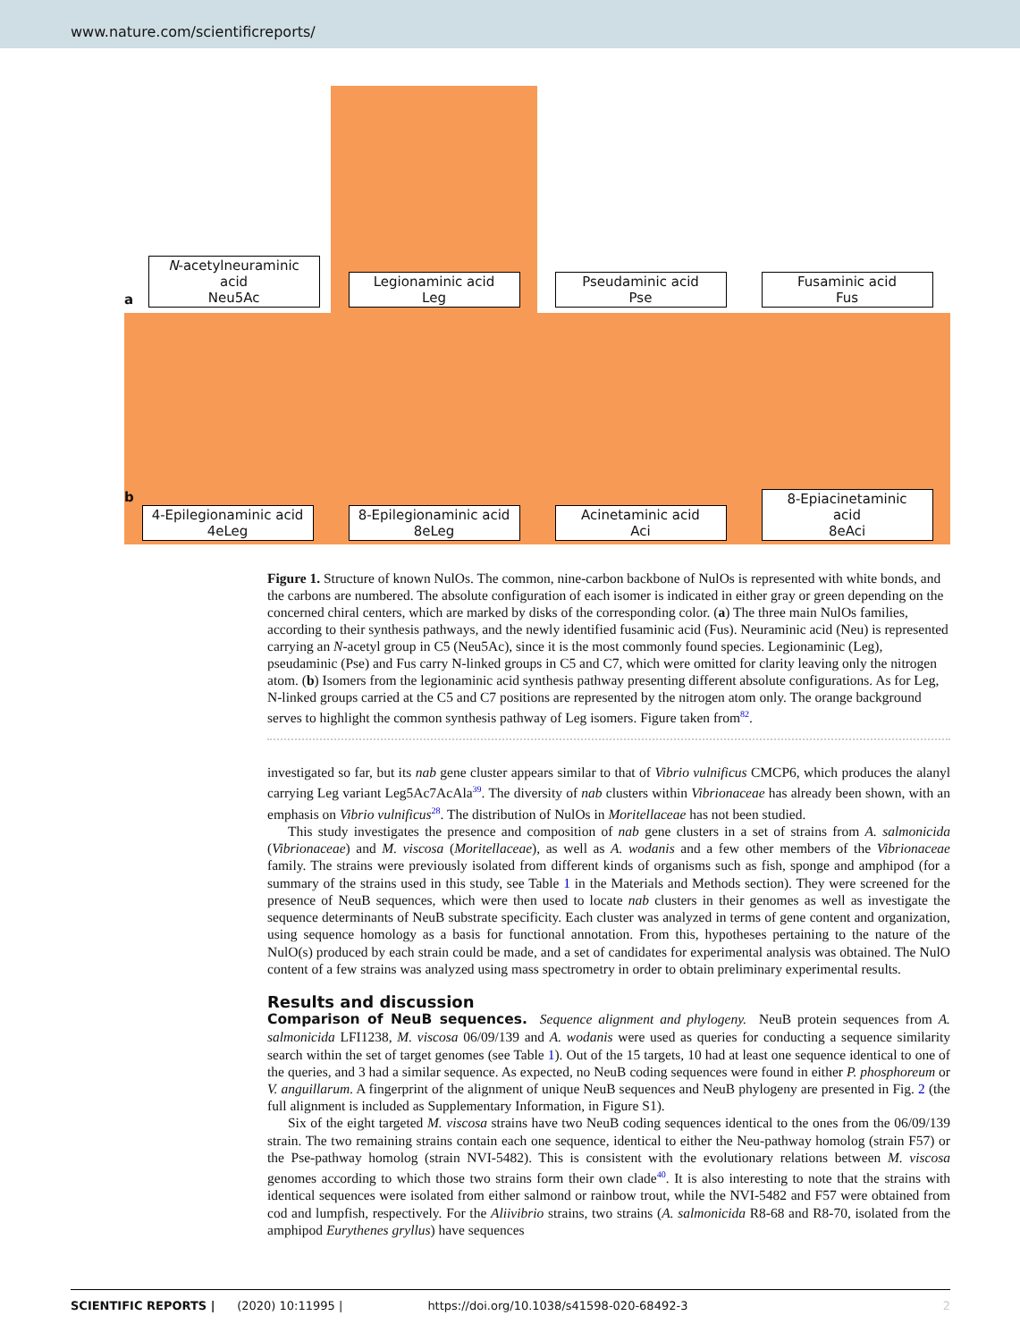www.nature.com/scientificreports/
a
N-acetylneuraminic acid
Neu5Ac
Legionaminic acid
Leg
Pseudaminic acid
Pse
Fusaminic acid
Fus
b
4-Epilegionaminic acid
4eLeg
8-Epilegionaminic acid
8eLeg
Acinetaminic acid
Aci
8-Epiacinetaminic acid
8eAci
Figure 1. Structure of known NulOs. The common, nine-carbon backbone of NulOs is represented with white bonds, and the carbons are numbered. The absolute configuration of each isomer is indicated in either gray or green depending on the concerned chiral centers, which are marked by disks of the corresponding color. (a) The three main NulOs families, according to their synthesis pathways, and the newly identified fusaminic acid (Fus). Neuraminic acid (Neu) is represented carrying an N-acetyl group in C5 (Neu5Ac), since it is the most commonly found species. Legionaminic (Leg), pseudaminic (Pse) and Fus carry N-linked groups in C5 and C7, which were omitted for clarity leaving only the nitrogen atom. (b) Isomers from the legionaminic acid synthesis pathway presenting different absolute configurations. As for Leg, N-linked groups carried at the C5 and C7 positions are represented by the nitrogen atom only. The orange background serves to highlight the common synthesis pathway of Leg isomers. Figure taken from<sup>82</sup>.
investigated so far, but its nab gene cluster appears similar to that of Vibrio vulnificus CMCP6, which produces the alanyl carrying Leg variant Leg5Ac7AcAla<sup>39</sup>. The diversity of nab clusters within Vibrionaceae has already been shown, with an emphasis on Vibrio vulnificus<sup>28</sup>. The distribution of NulOs in Moritellaceae has not been studied.
This study investigates the presence and composition of nab gene clusters in a set of strains from A. salmonicida (Vibrionaceae) and M. viscosa (Moritellaceae), as well as A. wodanis and a few other members of the Vibrionaceae family. The strains were previously isolated from different kinds of organisms such as fish, sponge and amphipod (for a summary of the strains used in this study, see Table 1 in the Materials and Methods section). They were screened for the presence of NeuB sequences, which were then used to locate nab clusters in their genomes as well as investigate the sequence determinants of NeuB substrate specificity. Each cluster was analyzed in terms of gene content and organization, using sequence homology as a basis for functional annotation. From this, hypotheses pertaining to the nature of the NulO(s) produced by each strain could be made, and a set of candidates for experimental analysis was obtained. The NulO content of a few strains was analyzed using mass spectrometry in order to obtain preliminary experimental results.
Results and discussion
Comparison of NeuB sequences. Sequence alignment and phylogeny. NeuB protein sequences from A. salmonicida LFI1238, M. viscosa 06/09/139 and A. wodanis were used as queries for conducting a sequence similarity search within the set of target genomes (see Table 1). Out of the 15 targets, 10 had at least one sequence identical to one of the queries, and 3 had a similar sequence. As expected, no NeuB coding sequences were found in either P. phosphoreum or V. anguillarum. A fingerprint of the alignment of unique NeuB sequences and NeuB phylogeny are presented in Fig. 2 (the full alignment is included as Supplementary Information, in Figure S1).
Six of the eight targeted M. viscosa strains have two NeuB coding sequences identical to the ones from the 06/09/139 strain. The two remaining strains contain each one sequence, identical to either the Neu-pathway homolog (strain F57) or the Pse-pathway homolog (strain NVI-5482). This is consistent with the evolutionary relations between M. viscosa genomes according to which those two strains form their own clade<sup>40</sup>. It is also interesting to note that the strains with identical sequences were isolated from either salmond or rainbow trout, while the NVI-5482 and F57 were obtained from cod and lumpfish, respectively. For the Aliivibrio strains, two strains (A. salmonicida R8-68 and R8-70, isolated from the amphipod Eurythenes gryllus) have sequences
SCIENTIFIC REPORTS | (2020) 10:11995 | https://doi.org/10.1038/s41598-020-68492-3 2